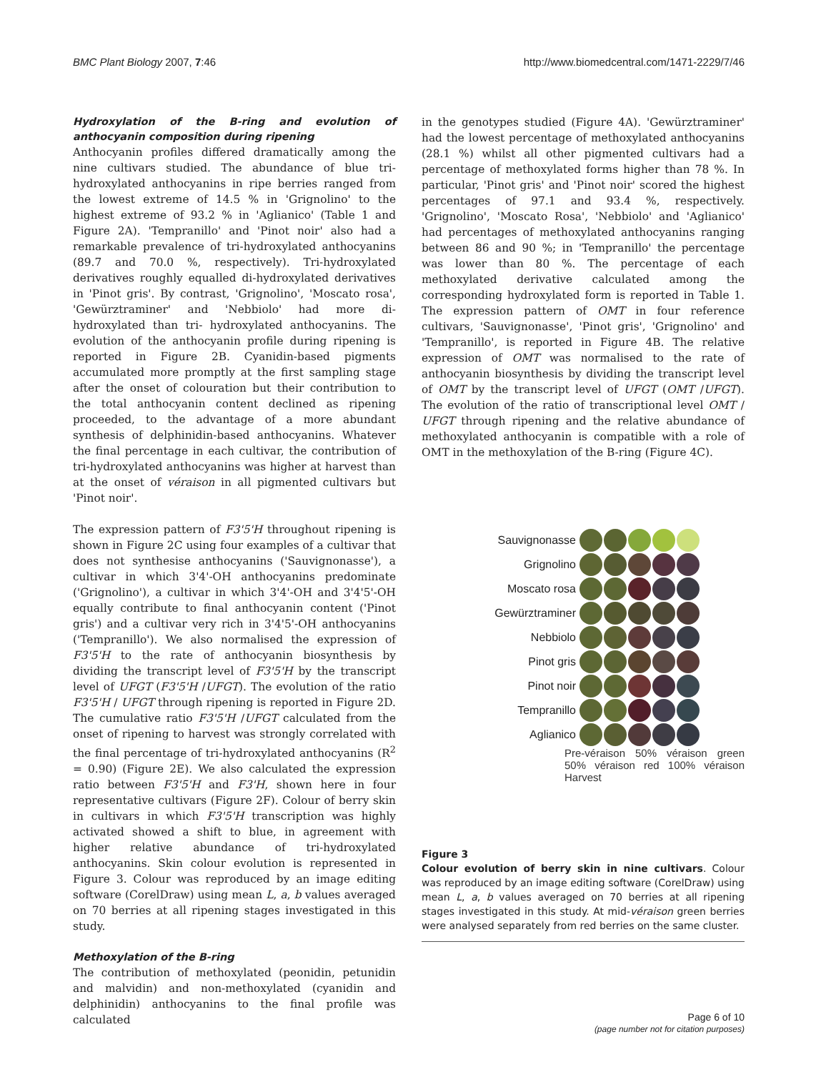BMC Plant Biology 2007, 7:46 http://www.biomedcentral.com/1471-2229/7/46
Hydroxylation of the B-ring and evolution of anthocyanin composition during ripening
Anthocyanin profiles differed dramatically among the nine cultivars studied. The abundance of blue tri-hydroxylated anthocyanins in ripe berries ranged from the lowest extreme of 14.5 % in 'Grignolino' to the highest extreme of 93.2 % in 'Aglianico' (Table 1 and Figure 2A). 'Tempranillo' and 'Pinot noir' also had a remarkable prevalence of tri-hydroxylated anthocyanins (89.7 and 70.0 %, respectively). Tri-hydroxylated derivatives roughly equalled di-hydroxylated derivatives in 'Pinot gris'. By contrast, 'Grignolino', 'Moscato rosa', 'Gewürztraminer' and 'Nebbiolo' had more di-hydroxylated than tri- hydroxylated anthocyanins. The evolution of the anthocyanin profile during ripening is reported in Figure 2B. Cyanidin-based pigments accumulated more promptly at the first sampling stage after the onset of colouration but their contribution to the total anthocyanin content declined as ripening proceeded, to the advantage of a more abundant synthesis of delphinidin-based anthocyanins. Whatever the final percentage in each cultivar, the contribution of tri-hydroxylated anthocyanins was higher at harvest than at the onset of véraison in all pigmented cultivars but 'Pinot noir'.
The expression pattern of F3'5'H throughout ripening is shown in Figure 2C using four examples of a cultivar that does not synthesise anthocyanins ('Sauvignonasse'), a cultivar in which 3'4'-OH anthocyanins predominate ('Grignolino'), a cultivar in which 3'4'-OH and 3'4'5'-OH equally contribute to final anthocyanin content ('Pinot gris') and a cultivar very rich in 3'4'5'-OH anthocyanins ('Tempranillo'). We also normalised the expression of F3'5'H to the rate of anthocyanin biosynthesis by dividing the transcript level of F3'5'H by the transcript level of UFGT (F3'5'H /UFGT). The evolution of the ratio F3'5'H / UFGT through ripening is reported in Figure 2D. The cumulative ratio F3'5'H /UFGT calculated from the onset of ripening to harvest was strongly correlated with the final percentage of tri-hydroxylated anthocyanins (R<sup>2</sup> = 0.90) (Figure 2E). We also calculated the expression ratio between F3'5'H and F3'H, shown here in four representative cultivars (Figure 2F). Colour of berry skin in cultivars in which F3'5'H transcription was highly activated showed a shift to blue, in agreement with higher relative abundance of tri-hydroxylated anthocyanins. Skin colour evolution is represented in Figure 3. Colour was reproduced by an image editing software (CorelDraw) using mean L, a, b values averaged on 70 berries at all ripening stages investigated in this study.
Methoxylation of the B-ring
The contribution of methoxylated (peonidin, petunidin and malvidin) and non-methoxylated (cyanidin and delphinidin) anthocyanins to the final profile was calculated
in the genotypes studied (Figure 4A). 'Gewürztraminer' had the lowest percentage of methoxylated anthocyanins (28.1 %) whilst all other pigmented cultivars had a percentage of methoxylated forms higher than 78 %. In particular, 'Pinot gris' and 'Pinot noir' scored the highest percentages of 97.1 and 93.4 %, respectively. 'Grignolino', 'Moscato Rosa', 'Nebbiolo' and 'Aglianico' had percentages of methoxylated anthocyanins ranging between 86 and 90 %; in 'Tempranillo' the percentage was lower than 80 %. The percentage of each methoxylated derivative calculated among the corresponding hydroxylated form is reported in Table 1. The expression pattern of OMT in four reference cultivars, 'Sauvignonasse', 'Pinot gris', 'Grignolino' and 'Tempranillo', is reported in Figure 4B. The relative expression of OMT was normalised to the rate of anthocyanin biosynthesis by dividing the transcript level of OMT by the transcript level of UFGT (OMT /UFGT). The evolution of the ratio of transcriptional level OMT / UFGT through ripening and the relative abundance of methoxylated anthocyanin is compatible with a role of OMT in the methoxylation of the B-ring (Figure 4C).
Sauvignonasse Grignolino Moscato rosa Gewürztraminer Nebbiolo Pinot gris Pinot noir Tempranillo Aglianico
Pre-véraison 50% véraison green 50% véraison red 100% véraison Harvest
Figure 3
Colour evolution of berry skin in nine cultivars. Colour was reproduced by an image editing software (CorelDraw) using mean L, a, b values averaged on 70 berries at all ripening stages investigated in this study. At mid-véraison green berries were analysed separately from red berries on the same cluster.
Page 6 of 10
(page number not for citation purposes)